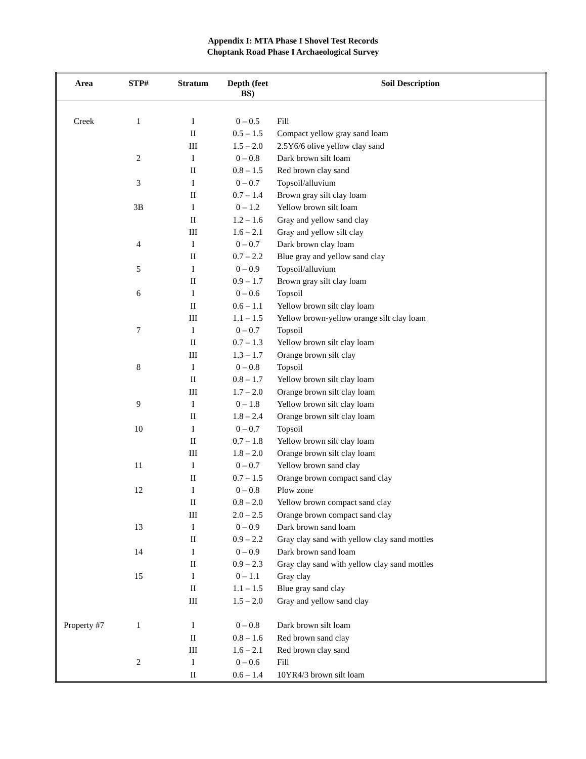Appendix I: MTA Phase I Shovel Test Records
Choptank Road Phase I Archaeological Survey
| Area | STP# | Stratum | Depth (feet BS) | Soil Description |
| --- | --- | --- | --- | --- |
| Creek | 1 | I | 0 – 0.5 | Fill |
| | | II | 0.5 – 1.5 | Compact yellow gray sand loam |
| | | III | 1.5 – 2.0 | 2.5Y6/6 olive yellow clay sand |
| | 2 | I | 0 – 0.8 | Dark brown silt loam |
| | | II | 0.8 – 1.5 | Red brown clay sand |
| | 3 | I | 0 – 0.7 | Topsoil/alluvium |
| | | II | 0.7 – 1.4 | Brown gray silt clay loam |
| | 3B | I | 0 – 1.2 | Yellow brown silt loam |
| | | II | 1.2 – 1.6 | Gray and yellow sand clay |
| | | III | 1.6 – 2.1 | Gray and yellow silt clay |
| | 4 | I | 0 – 0.7 | Dark brown clay loam |
| | | II | 0.7 – 2.2 | Blue gray and yellow sand clay |
| | 5 | I | 0 – 0.9 | Topsoil/alluvium |
| | | II | 0.9 – 1.7 | Brown gray silt clay loam |
| | 6 | I | 0 – 0.6 | Topsoil |
| | | II | 0.6 – 1.1 | Yellow brown silt clay loam |
| | | III | 1.1 – 1.5 | Yellow brown-yellow orange silt clay loam |
| | 7 | I | 0 – 0.7 | Topsoil |
| | | II | 0.7 – 1.3 | Yellow brown silt clay loam |
| | | III | 1.3 – 1.7 | Orange brown silt clay |
| | 8 | I | 0 – 0.8 | Topsoil |
| | | II | 0.8 – 1.7 | Yellow brown silt clay loam |
| | | III | 1.7 – 2.0 | Orange brown silt clay loam |
| | 9 | I | 0 – 1.8 | Yellow brown silt clay loam |
| | | II | 1.8 – 2.4 | Orange brown silt clay loam |
| | 10 | I | 0 – 0.7 | Topsoil |
| | | II | 0.7 – 1.8 | Yellow brown silt clay loam |
| | | III | 1.8 – 2.0 | Orange brown silt clay loam |
| | 11 | I | 0 – 0.7 | Yellow brown sand clay |
| | | II | 0.7 – 1.5 | Orange brown compact sand clay |
| | 12 | I | 0 – 0.8 | Plow zone |
| | | II | 0.8 – 2.0 | Yellow brown compact sand clay |
| | | III | 2.0 – 2.5 | Orange brown compact sand clay |
| | 13 | I | 0 – 0.9 | Dark brown sand loam |
| | | II | 0.9 – 2.2 | Gray clay sand with yellow clay sand mottles |
| | 14 | I | 0 – 0.9 | Dark brown sand loam |
| | | II | 0.9 – 2.3 | Gray clay sand with yellow clay sand mottles |
| | 15 | I | 0 – 1.1 | Gray clay |
| | | II | 1.1 – 1.5 | Blue gray sand clay |
| | | III | 1.5 – 2.0 | Gray and yellow sand clay |
| Property #7 | 1 | I | 0 – 0.8 | Dark brown silt loam |
| | | II | 0.8 – 1.6 | Red brown sand clay |
| | | III | 1.6 – 2.1 | Red brown clay sand |
| | 2 | I | 0 – 0.6 | Fill |
| | | II | 0.6 – 1.4 | 10YR4/3 brown silt loam |